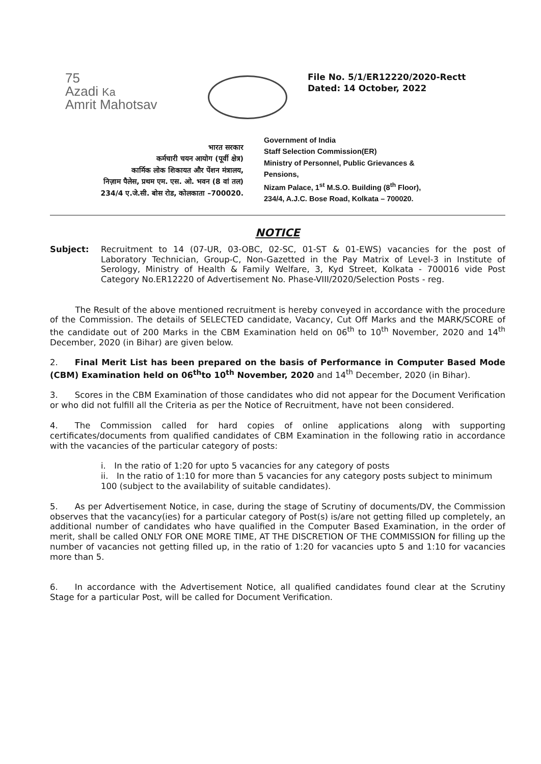75
Azadi Ka
Amrit Mahotsav
File No. 5/1/ER12220/2020-Rectt
Dated: 14 October, 2022
भारत सरकार
कर्मचारी चयन आयोग (पूर्वी क्षेत्र)
कार्मिक लोक शिकायत और पेंशन मंत्रालय,
निज़ाम पैलेस, प्रथम एम. एस. ओ. भवन (8 वां तल)
234/4 ए.जे.सी. बोस रोड, कोलकाता –700020.
Government of India
Staff Selection Commission(ER)
Ministry of Personnel, Public Grievances &
Pensions,
Nizam Palace, 1<sup>st</sup> M.S.O. Building (8<sup>th</sup> Floor),
234/4, A.J.C. Bose Road, Kolkata – 700020.
NOTICE
Subject: Recruitment to 14 (07-UR, 03-OBC, 02-SC, 01-ST & 01-EWS) vacancies for the post of Laboratory Technician, Group-C, Non-Gazetted in the Pay Matrix of Level-3 in Institute of Serology, Ministry of Health & Family Welfare, 3, Kyd Street, Kolkata - 700016 vide Post Category No.ER12220 of Advertisement No. Phase-VIII/2020/Selection Posts - reg.
   The Result of the above mentioned recruitment is hereby conveyed in accordance with the procedure of the Commission. The details of SELECTED candidate, Vacancy, Cut Off Marks and the MARK/SCORE of the candidate out of 200 Marks in the CBM Examination held on 06<sup>th</sup> to 10<sup>th</sup> November, 2020 and 14<sup>th</sup> December, 2020 (in Bihar) are given below.
2.  Final Merit List has been prepared on the basis of Performance in Computer Based Mode (CBM) Examination held on 06<sup>th</sup>to 10<sup>th</sup> November, 2020 and 14<sup>th</sup> December, 2020 (in Bihar).
3.  Scores in the CBM Examination of those candidates who did not appear for the Document Verification or who did not fulfill all the Criteria as per the Notice of Recruitment, have not been considered.
4.  The Commission called for hard copies of online applications along with supporting certificates/documents from qualified candidates of CBM Examination in the following ratio in accordance with the vacancies of the particular category of posts:
i. In the ratio of 1:20 for upto 5 vacancies for any category of posts
ii. In the ratio of 1:10 for more than 5 vacancies for any category posts subject to minimum 100 (subject to the availability of suitable candidates).
5.  As per Advertisement Notice, in case, during the stage of Scrutiny of documents/DV, the Commission observes that the vacancy(ies) for a particular category of Post(s) is/are not getting filled up completely, an additional number of candidates who have qualified in the Computer Based Examination, in the order of merit, shall be called ONLY FOR ONE MORE TIME, AT THE DISCRETION OF THE COMMISSION for filling up the number of vacancies not getting filled up, in the ratio of 1:20 for vacancies upto 5 and 1:10 for vacancies more than 5.
6.  In accordance with the Advertisement Notice, all qualified candidates found clear at the Scrutiny Stage for a particular Post, will be called for Document Verification.